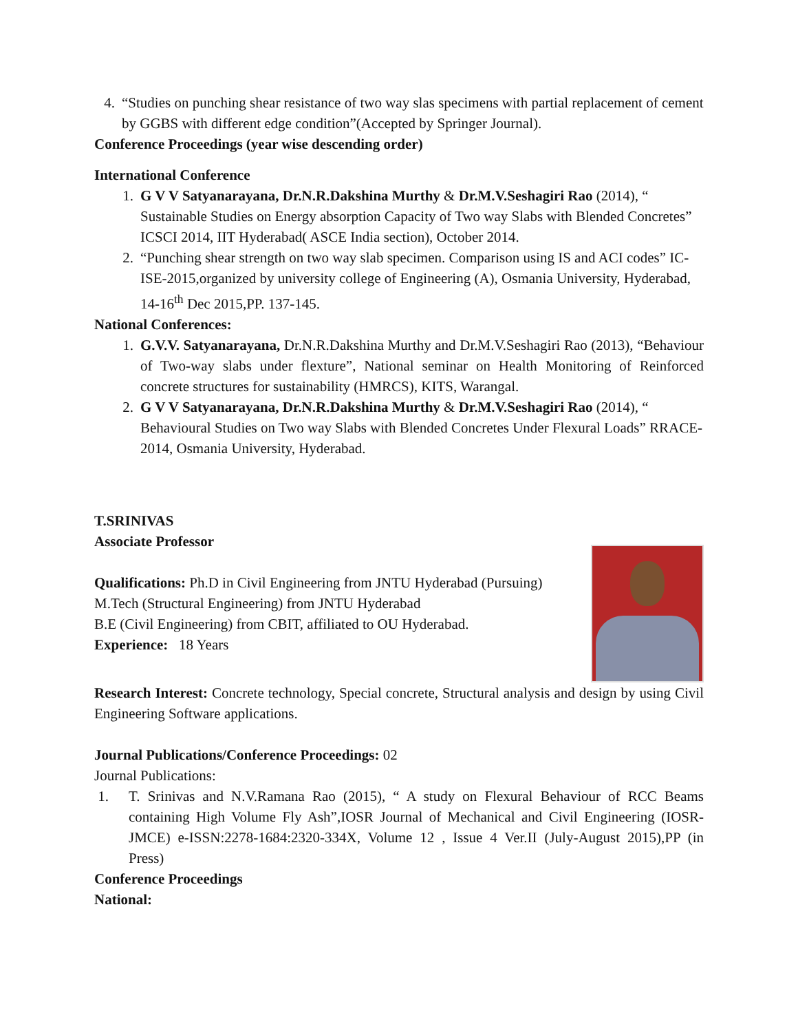4. “Studies on punching shear resistance of two way slas specimens with partial replacement of cement by GGBS with different edge condition”(Accepted by Springer Journal).
Conference Proceedings (year wise descending order)
International Conference
1. G V V Satyanarayana, Dr.N.R.Dakshina Murthy & Dr.M.V.Seshagiri Rao (2014), “ Sustainable Studies on Energy absorption Capacity of Two way Slabs with Blended Concretes” ICSCI 2014, IIT Hyderabad( ASCE India section), October 2014.
2. “Punching shear strength on two way slab specimen. Comparison using IS and ACI codes” IC-ISE-2015,organized by university college of Engineering (A), Osmania University, Hyderabad, 14-16<sup>th</sup> Dec 2015,PP. 137-145.
National Conferences:
1. G.V.V. Satyanarayana, Dr.N.R.Dakshina Murthy and Dr.M.V.Seshagiri Rao (2013), “Behaviour of Two-way slabs under flexture”, National seminar on Health Monitoring of Reinforced concrete structures for sustainability (HMRCS), KITS, Warangal.
2. G V V Satyanarayana, Dr.N.R.Dakshina Murthy & Dr.M.V.Seshagiri Rao (2014), “ Behavioural Studies on Two way Slabs with Blended Concretes Under Flexural Loads” RRACE-2014, Osmania University, Hyderabad.
T.SRINIVAS
Associate Professor
Qualifications: Ph.D in Civil Engineering from JNTU Hyderabad (Pursuing)
M.Tech (Structural Engineering) from JNTU Hyderabad
B.E (Civil Engineering) from CBIT, affiliated to OU Hyderabad.
Experience: 18 Years
Research Interest: Concrete technology, Special concrete, Structural analysis and design by using Civil Engineering Software applications.
Journal Publications/Conference Proceedings: 02
Journal Publications:
1. T. Srinivas and N.V.Ramana Rao (2015), “ A study on Flexural Behaviour of RCC Beams containing High Volume Fly Ash”,IOSR Journal of Mechanical and Civil Engineering (IOSR-JMCE) e-ISSN:2278-1684:2320-334X, Volume 12 , Issue 4 Ver.II (July-August 2015),PP (in Press)
Conference Proceedings
National: